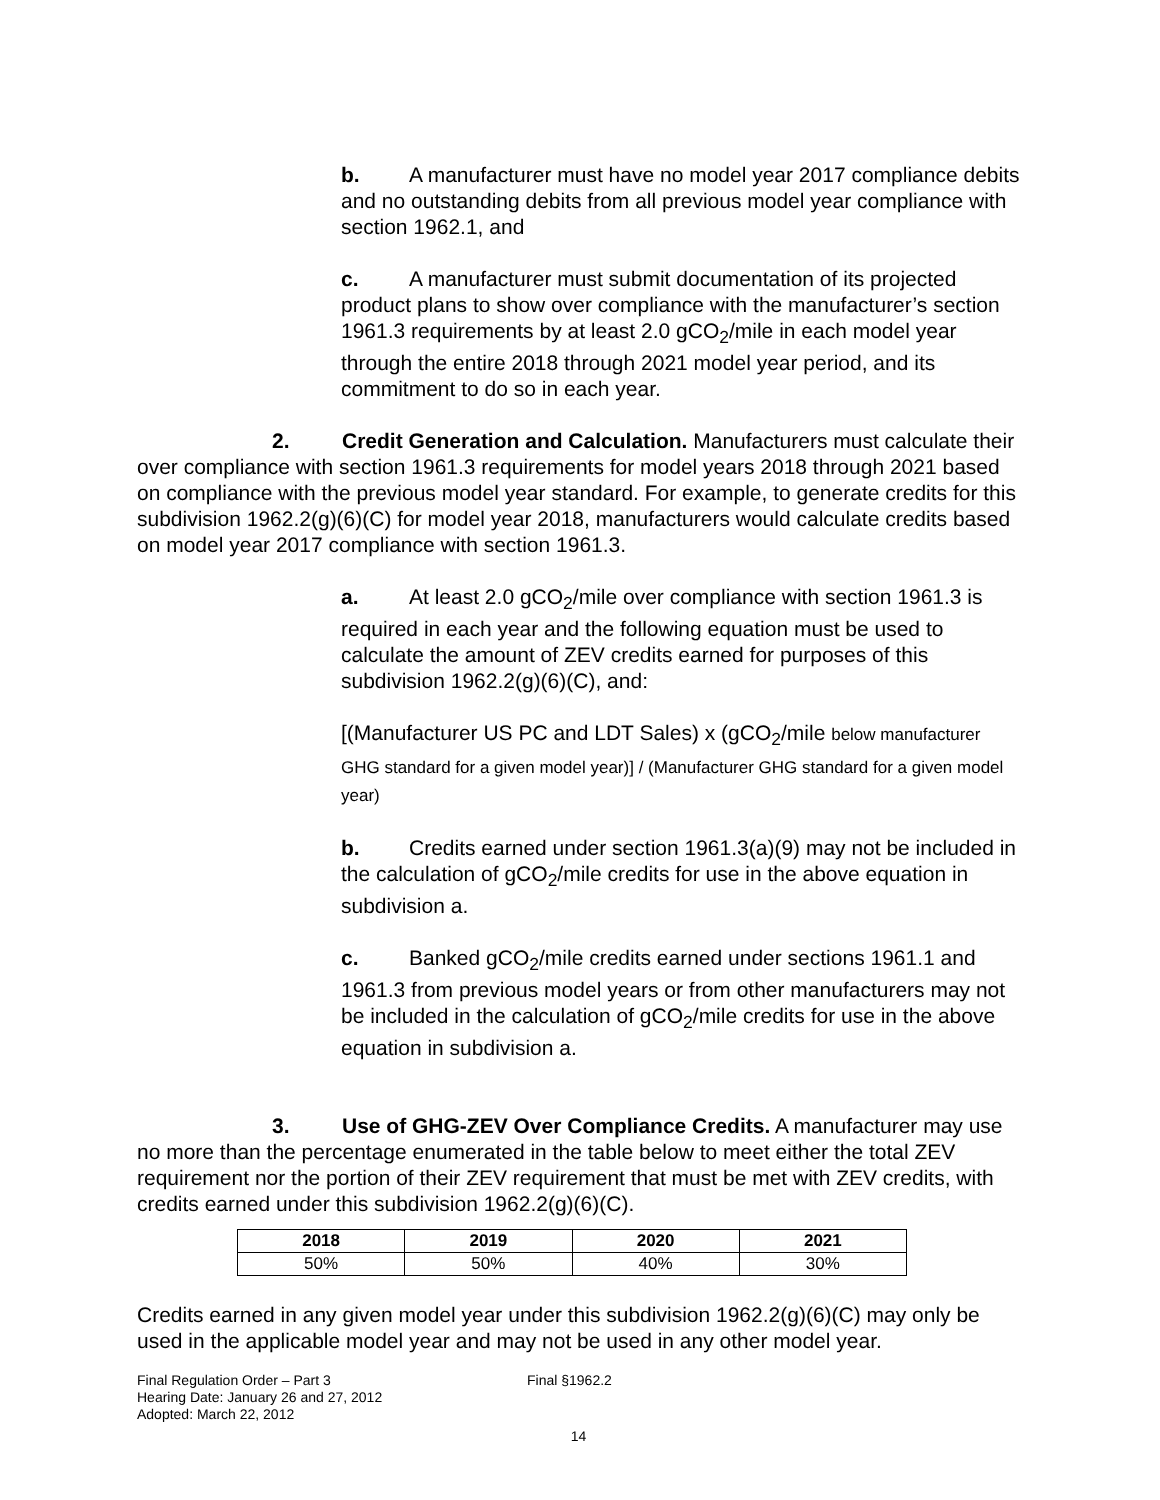b. A manufacturer must have no model year 2017 compliance debits and no outstanding debits from all previous model year compliance with section 1962.1, and
c. A manufacturer must submit documentation of its projected product plans to show over compliance with the manufacturer’s section 1961.3 requirements by at least 2.0 gCO<sub>2</sub>/mile in each model year through the entire 2018 through 2021 model year period, and its commitment to do so in each year.
2. Credit Generation and Calculation. Manufacturers must calculate their over compliance with section 1961.3 requirements for model years 2018 through 2021 based on compliance with the previous model year standard. For example, to generate credits for this subdivision 1962.2(g)(6)(C) for model year 2018, manufacturers would calculate credits based on model year 2017 compliance with section 1961.3.
a. At least 2.0 gCO<sub>2</sub>/mile over compliance with section 1961.3 is required in each year and the following equation must be used to calculate the amount of ZEV credits earned for purposes of this subdivision 1962.2(g)(6)(C), and:
[(Manufacturer US PC and LDT Sales) x (gCO<sub>2</sub>/mile below manufacturer GHG standard for a given model year)] / (Manufacturer GHG standard for a given model year)
b. Credits earned under section 1961.3(a)(9) may not be included in the calculation of gCO<sub>2</sub>/mile credits for use in the above equation in subdivision a.
c. Banked gCO<sub>2</sub>/mile credits earned under sections 1961.1 and 1961.3 from previous model years or from other manufacturers may not be included in the calculation of gCO<sub>2</sub>/mile credits for use in the above equation in subdivision a.
3. Use of GHG-ZEV Over Compliance Credits. A manufacturer may use no more than the percentage enumerated in the table below to meet either the total ZEV requirement nor the portion of their ZEV requirement that must be met with ZEV credits, with credits earned under this subdivision 1962.2(g)(6)(C).
| 2018 | 2019 | 2020 | 2021 |
| --- | --- | --- | --- |
| 50% | 50% | 40% | 30% |
Credits earned in any given model year under this subdivision 1962.2(g)(6)(C) may only be used in the applicable model year and may not be used in any other model year.
Final Regulation Order – Part 3
Hearing Date: January 26 and 27, 2012
Adopted: March 22, 2012
Final §1962.2
14